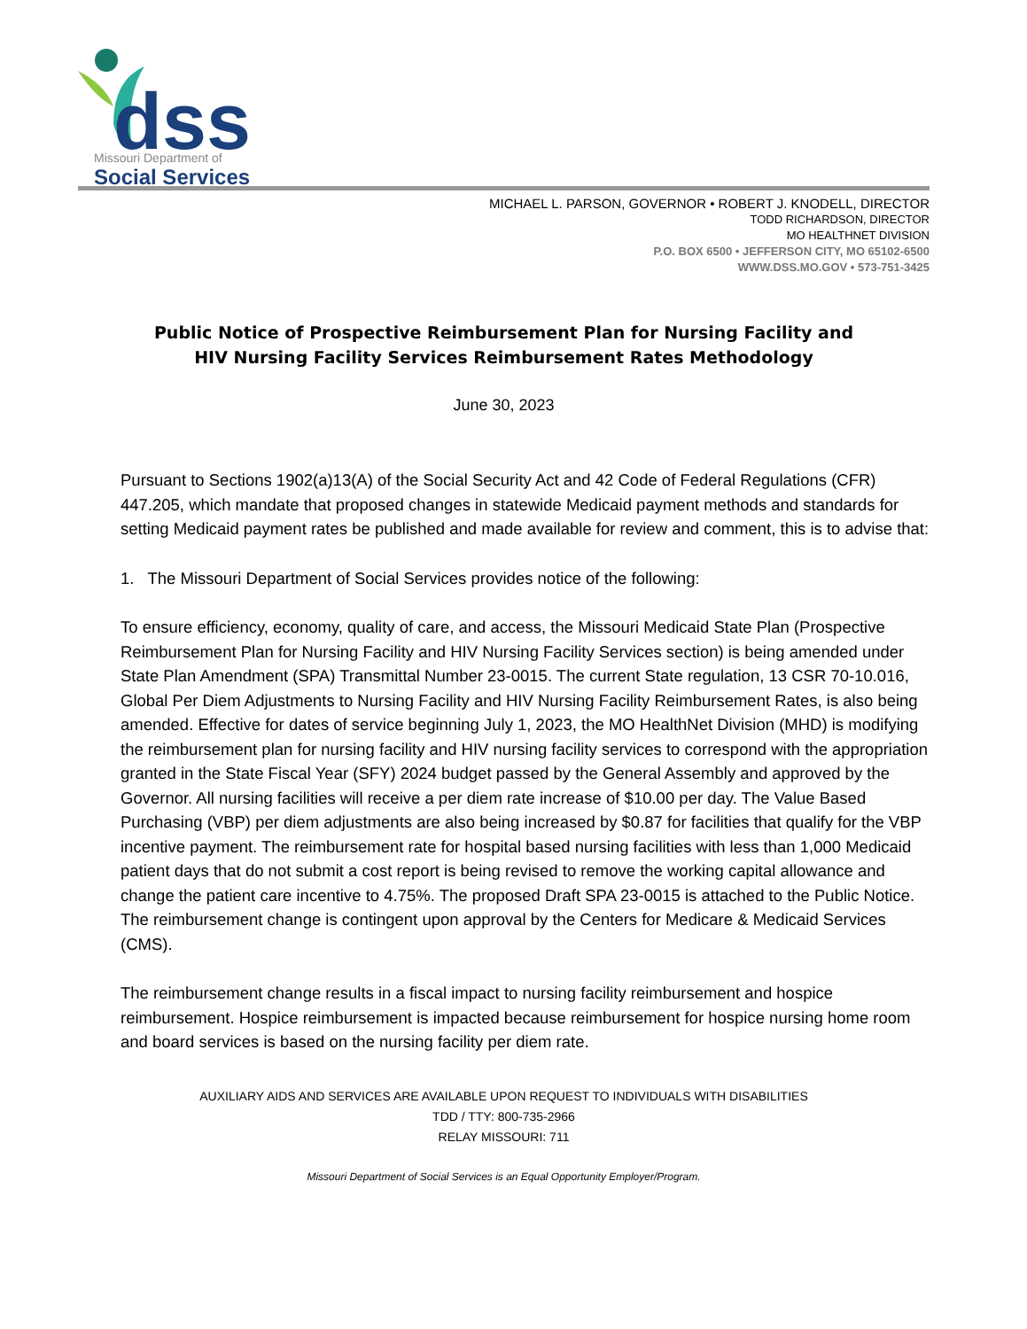dss
Missouri Department of
Social Services
MICHAEL L. PARSON, GOVERNOR • ROBERT J. KNODELL, DIRECTOR
TODD RICHARDSON, DIRECTOR
MO HEALTHNET DIVISION
P.O. BOX 6500 • JEFFERSON CITY, MO 65102-6500
WWW.DSS.MO.GOV • 573-751-3425
Public Notice of Prospective Reimbursement Plan for Nursing Facility and
HIV Nursing Facility Services Reimbursement Rates Methodology
June 30, 2023
Pursuant to Sections 1902(a)13(A) of the Social Security Act and 42 Code of Federal Regulations (CFR) 447.205, which mandate that proposed changes in statewide Medicaid payment methods and standards for setting Medicaid payment rates be published and made available for review and comment, this is to advise that:
1. The Missouri Department of Social Services provides notice of the following:
To ensure efficiency, economy, quality of care, and access, the Missouri Medicaid State Plan (Prospective Reimbursement Plan for Nursing Facility and HIV Nursing Facility Services section) is being amended under State Plan Amendment (SPA) Transmittal Number 23-0015. The current State regulation, 13 CSR 70-10.016, Global Per Diem Adjustments to Nursing Facility and HIV Nursing Facility Reimbursement Rates, is also being amended. Effective for dates of service beginning July 1, 2023, the MO HealthNet Division (MHD) is modifying the reimbursement plan for nursing facility and HIV nursing facility services to correspond with the appropriation granted in the State Fiscal Year (SFY) 2024 budget passed by the General Assembly and approved by the Governor. All nursing facilities will receive a per diem rate increase of $10.00 per day. The Value Based Purchasing (VBP) per diem adjustments are also being increased by $0.87 for facilities that qualify for the VBP incentive payment. The reimbursement rate for hospital based nursing facilities with less than 1,000 Medicaid patient days that do not submit a cost report is being revised to remove the working capital allowance and change the patient care incentive to 4.75%. The proposed Draft SPA 23-0015 is attached to the Public Notice. The reimbursement change is contingent upon approval by the Centers for Medicare & Medicaid Services (CMS).
The reimbursement change results in a fiscal impact to nursing facility reimbursement and hospice reimbursement. Hospice reimbursement is impacted because reimbursement for hospice nursing home room and board services is based on the nursing facility per diem rate.
AUXILIARY AIDS AND SERVICES ARE AVAILABLE UPON REQUEST TO INDIVIDUALS WITH DISABILITIES
TDD / TTY: 800-735-2966
RELAY MISSOURI: 711
Missouri Department of Social Services is an Equal Opportunity Employer/Program.